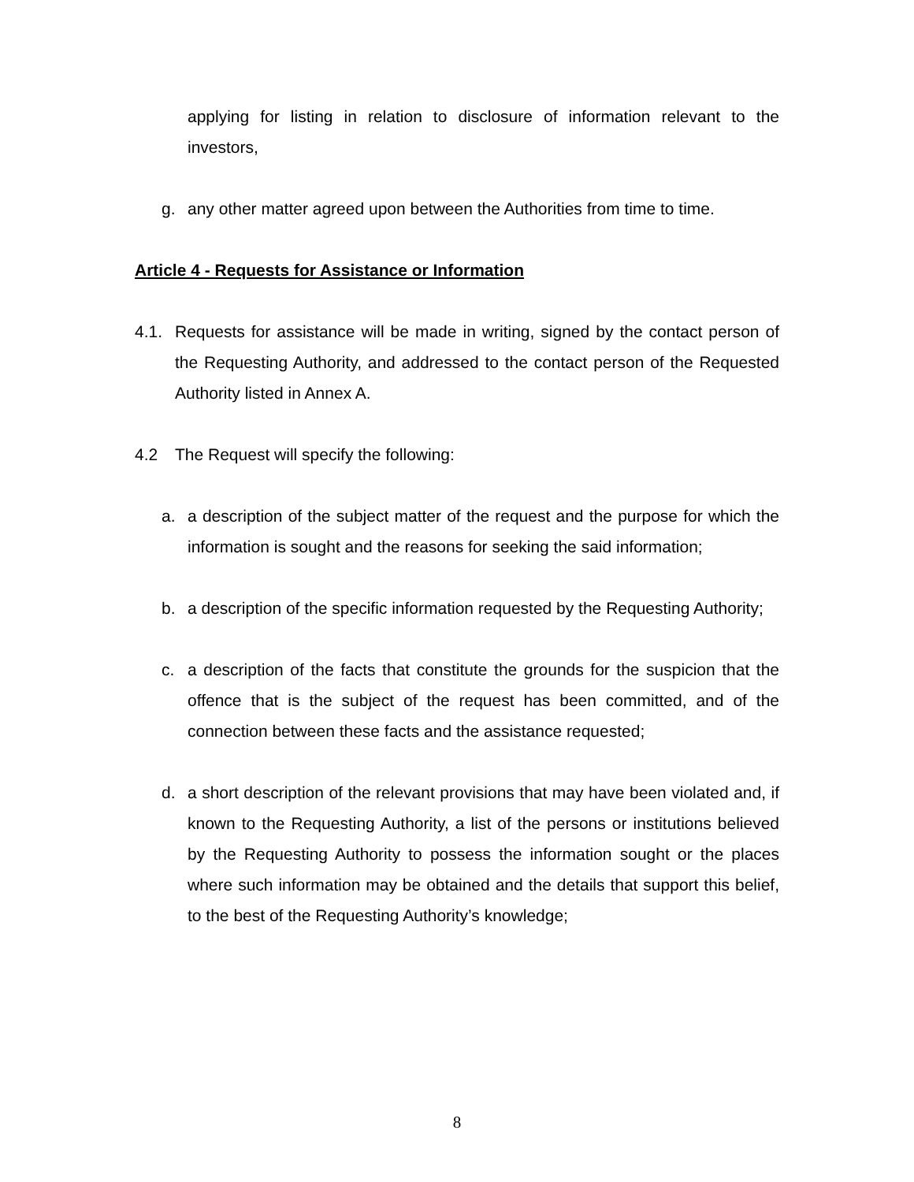applying for listing in relation to disclosure of information relevant to the investors,
g. any other matter agreed upon between the Authorities from time to time.
Article 4 - Requests for Assistance or Information
4.1. Requests for assistance will be made in writing, signed by the contact person of the Requesting Authority, and addressed to the contact person of the Requested Authority listed in Annex A.
4.2 The Request will specify the following:
a. a description of the subject matter of the request and the purpose for which the information is sought and the reasons for seeking the said information;
b. a description of the specific information requested by the Requesting Authority;
c. a description of the facts that constitute the grounds for the suspicion that the offence that is the subject of the request has been committed, and of the connection between these facts and the assistance requested;
d. a short description of the relevant provisions that may have been violated and, if known to the Requesting Authority, a list of the persons or institutions believed by the Requesting Authority to possess the information sought or the places where such information may be obtained and the details that support this belief, to the best of the Requesting Authority’s knowledge;
8